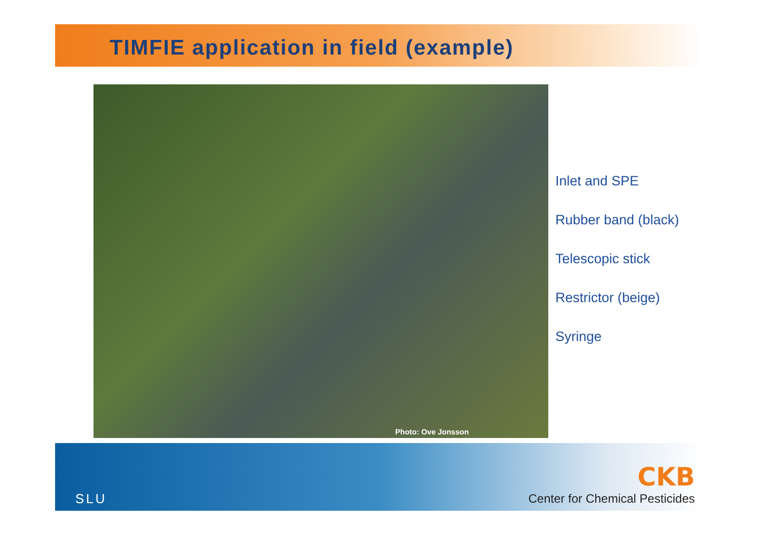TIMFIE application in field (example)
Photo: Ove Jonsson
Inlet and SPE
Rubber band (black)
Telescopic stick
Restrictor (beige)
Syringe
SLU
CKB
Center for Chemical Pesticides